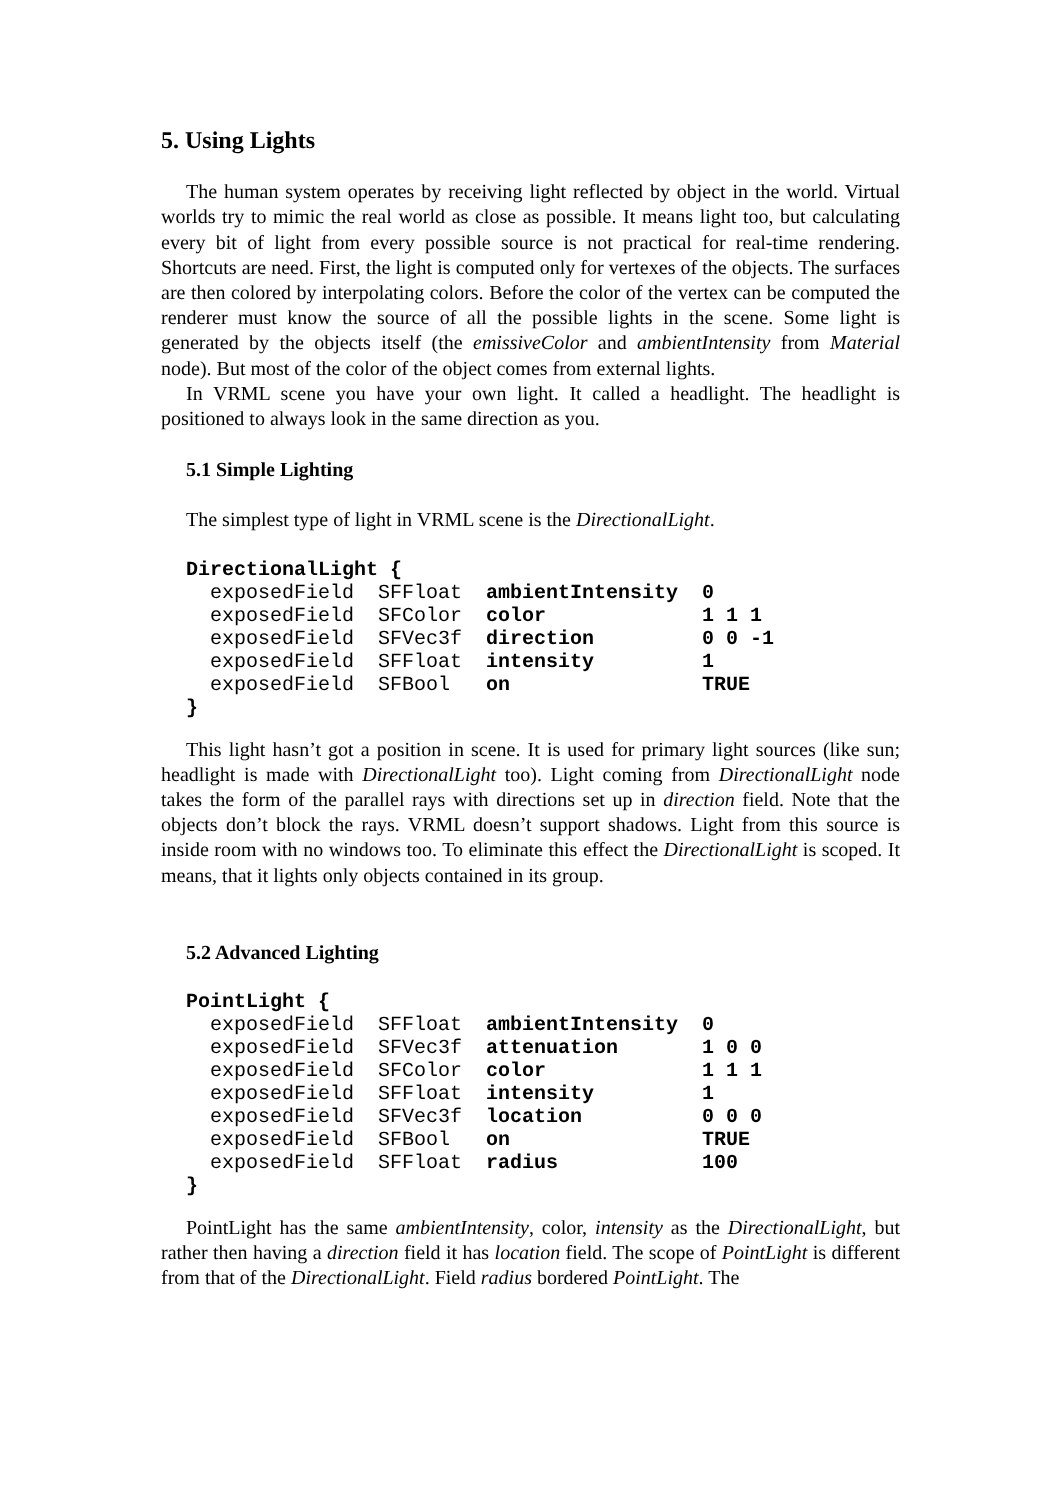5. Using Lights
The human system operates by receiving light reflected by object in the world. Virtual worlds try to mimic the real world as close as possible. It means light too, but calculating every bit of light from every possible source is not practical for real-time rendering. Shortcuts are need. First, the light is computed only for vertexes of the objects. The surfaces are then colored by interpolating colors. Before the color of the vertex can be computed the renderer must know the source of all the possible lights in the scene. Some light is generated by the objects itself (the emissiveColor and ambientIntensity from Material node). But most of the color of the object comes from external lights.
In VRML scene you have your own light. It called a headlight. The headlight is positioned to always look in the same direction as you.
5.1 Simple Lighting
The simplest type of light in VRML scene is the DirectionalLight.
DirectionalLight {
  exposedField  SFFloat  ambientIntensity  0
  exposedField  SFColor  color             1 1 1
  exposedField  SFVec3f  direction         0 0 -1
  exposedField  SFFloat  intensity         1
  exposedField  SFBool   on                TRUE
}
This light hasn’t got a position in scene. It is used for primary light sources (like sun; headlight is made with DirectionalLight too). Light coming from DirectionalLight node takes the form of the parallel rays with directions set up in direction field. Note that the objects don’t block the rays. VRML doesn’t support shadows. Light from this source is inside room with no windows too. To eliminate this effect the DirectionalLight is scoped. It means, that it lights only objects contained in its group.
5.2 Advanced Lighting
PointLight {
  exposedField  SFFloat  ambientIntensity  0
  exposedField  SFVec3f  attenuation       1 0 0
  exposedField  SFColor  color             1 1 1
  exposedField  SFFloat  intensity         1
  exposedField  SFVec3f  location          0 0 0
  exposedField  SFBool   on                TRUE
  exposedField  SFFloat  radius            100
}
PointLight has the same ambientIntensity, color, intensity as the DirectionalLight, but rather then having a direction field it has location field. The scope of PointLight is different from that of the DirectionalLight. Field radius bordered PointLight. The